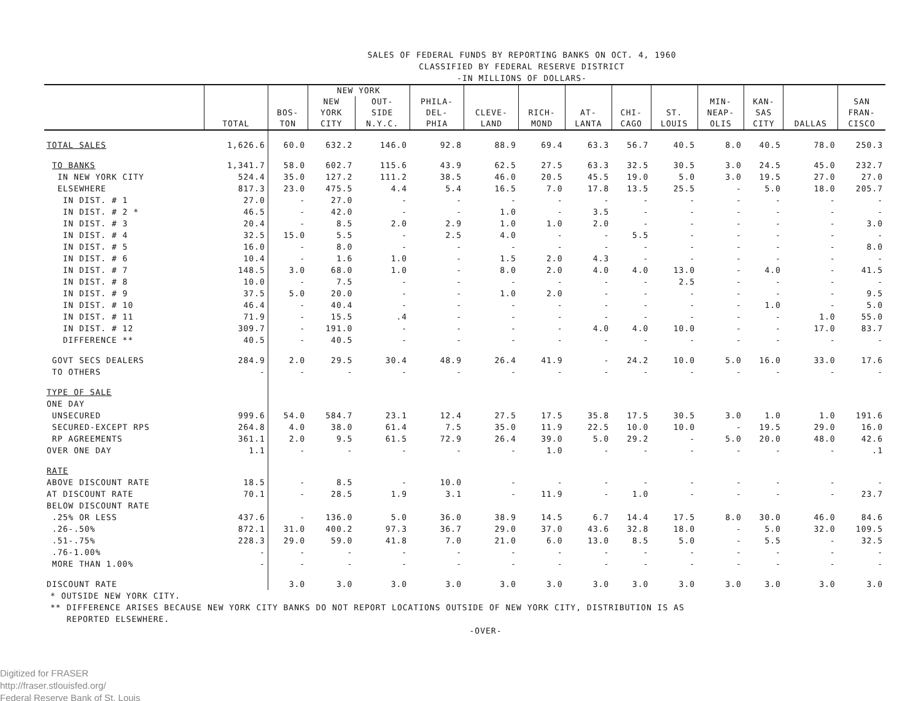SALES OF FEDERAL FUNDS BY REPORTING BANKS ON OCT. 4, 1960
CLASSIFIED BY FEDERAL RESERVE DISTRICT
-IN MILLIONS OF DOLLARS-
| | TOTAL | BOS- TON | NEW YORK | | PHILA- DEL- PHIA | CLEVE- LAND | RICH- MOND | AT- LANTA | CHI- CAGO | ST. LOUIS | MIN- NEAP- OLIS | KAN- SAS CITY | DALLAS | SAN FRAN- CISCO |
| --- | --- | --- | --- | --- | --- | --- | --- | --- | --- | --- | --- | --- | --- | --- |
| | | | NEW YORK CITY | OUT- SIDE N.Y.C. | | | | | | | | | | |
| TOTAL SALES | 1,626.6 | 60.0 | 632.2 | 146.0 | 92.8 | 88.9 | 69.4 | 63.3 | 56.7 | 40.5 | 8.0 | 40.5 | 78.0 | 250.3 |
| TO BANKS | 1,341.7 | 58.0 | 602.7 | 115.6 | 43.9 | 62.5 | 27.5 | 63.3 | 32.5 | 30.5 | 3.0 | 24.5 | 45.0 | 232.7 |
| IN NEW YORK CITY | 524.4 | 35.0 | 127.2 | 111.2 | 38.5 | 46.0 | 20.5 | 45.5 | 19.0 | 5.0 | 3.0 | 19.5 | 27.0 | 27.0 |
| ELSEWHERE | 817.3 | 23.0 | 475.5 | 4.4 | 5.4 | 16.5 | 7.0 | 17.8 | 13.5 | 25.5 | - | 5.0 | 18.0 | 205.7 |
| IN DIST. # 1 | 27.0 | - | 27.0 | - | - | - | - | - | - | - | - | - | - | - |
| IN DIST. # 2 * | 46.5 | - | 42.0 | - | - | 1.0 | - | 3.5 | - | - | - | - | - | - |
| IN DIST. # 3 | 20.4 | - | 8.5 | 2.0 | 2.9 | 1.0 | 1.0 | 2.0 | - | - | - | - | - | 3.0 |
| IN DIST. # 4 | 32.5 | 15.0 | 5.5 | - | 2.5 | 4.0 | - | - | 5.5 | - | - | - | - | - |
| IN DIST. # 5 | 16.0 | - | 8.0 | - | - | - | - | - | - | - | - | - | - | 8.0 |
| IN DIST. # 6 | 10.4 | - | 1.6 | 1.0 | - | 1.5 | 2.0 | 4.3 | - | - | - | - | - | - |
| IN DIST. # 7 | 148.5 | 3.0 | 68.0 | 1.0 | - | 8.0 | 2.0 | 4.0 | 4.0 | 13.0 | - | 4.0 | - | 41.5 |
| IN DIST. # 8 | 10.0 | - | 7.5 | - | - | - | - | - | - | 2.5 | - | - | - | - |
| IN DIST. # 9 | 37.5 | 5.0 | 20.0 | - | - | 1.0 | 2.0 | - | - | - | - | - | - | 9.5 |
| IN DIST. # 10 | 46.4 | - | 40.4 | - | - | - | - | - | - | - | - | 1.0 | - | 5.0 |
| IN DIST. # 11 | 71.9 | - | 15.5 | .4 | - | - | - | - | - | - | - | - | 1.0 | 55.0 |
| IN DIST. # 12 | 309.7 | - | 191.0 | - | - | - | - | 4.0 | 4.0 | 10.0 | - | - | 17.0 | 83.7 |
| DIFFERENCE ** | 40.5 | - | 40.5 | - | - | - | - | - | - | - | - | - | - | - |
| GOVT SECS DEALERS | 284.9 | 2.0 | 29.5 | 30.4 | 48.9 | 26.4 | 41.9 | - | 24.2 | 10.0 | 5.0 | 16.0 | 33.0 | 17.6 |
| TO OTHERS | - | - | - | - | - | - | - | - | - | - | - | - | - | - |
| TYPE OF SALE | | | | | | | | | | | | | | |
| ONE DAY | | | | | | | | | | | | | | |
| UNSECURED | 999.6 | 54.0 | 584.7 | 23.1 | 12.4 | 27.5 | 17.5 | 35.8 | 17.5 | 30.5 | 3.0 | 1.0 | 1.0 | 191.6 |
| SECURED-EXCEPT RPS | 264.8 | 4.0 | 38.0 | 61.4 | 7.5 | 35.0 | 11.9 | 22.5 | 10.0 | 10.0 | - | 19.5 | 29.0 | 16.0 |
| RP AGREEMENTS | 361.1 | 2.0 | 9.5 | 61.5 | 72.9 | 26.4 | 39.0 | 5.0 | 29.2 | - | 5.0 | 20.0 | 48.0 | 42.6 |
| OVER ONE DAY | 1.1 | - | - | - | - | - | 1.0 | - | - | - | - | - | - | .1 |
| RATE | | | | | | | | | | | | | | |
| ABOVE DISCOUNT RATE | 18.5 | - | 8.5 | - | 10.0 | - | - | - | - | - | - | - | - | - |
| AT DISCOUNT RATE | 70.1 | - | 28.5 | 1.9 | 3.1 | - | 11.9 | - | 1.0 | - | - | - | - | 23.7 |
| BELOW DISCOUNT RATE | | | | | | | | | | | | | | |
| .25% OR LESS | 437.6 | - | 136.0 | 5.0 | 36.0 | 38.9 | 14.5 | 6.7 | 14.4 | 17.5 | 8.0 | 30.0 | 46.0 | 84.6 |
| .26-.50% | 872.1 | 31.0 | 400.2 | 97.3 | 36.7 | 29.0 | 37.0 | 43.6 | 32.8 | 18.0 | - | 5.0 | 32.0 | 109.5 |
| .51-.75% | 228.3 | 29.0 | 59.0 | 41.8 | 7.0 | 21.0 | 6.0 | 13.0 | 8.5 | 5.0 | - | 5.5 | - | 32.5 |
| .76-1.00% | - | - | - | - | - | - | - | - | - | - | - | - | - | - |
| MORE THAN 1.00% | - | - | - | - | - | - | - | - | - | - | - | - | - | - |
| DISCOUNT RATE | | 3.0 | 3.0 | 3.0 | 3.0 | 3.0 | 3.0 | 3.0 | 3.0 | 3.0 | 3.0 | 3.0 | 3.0 | 3.0 |
* OUTSIDE NEW YORK CITY.
** DIFFERENCE ARISES BECAUSE NEW YORK CITY BANKS DO NOT REPORT LOCATIONS OUTSIDE OF NEW YORK CITY, DISTRIBUTION IS AS
REPORTED ELSEWHERE.
-OVER-
Digitized for FRASER
http://fraser.stlouisfed.org/
Federal Reserve Bank of St. Louis